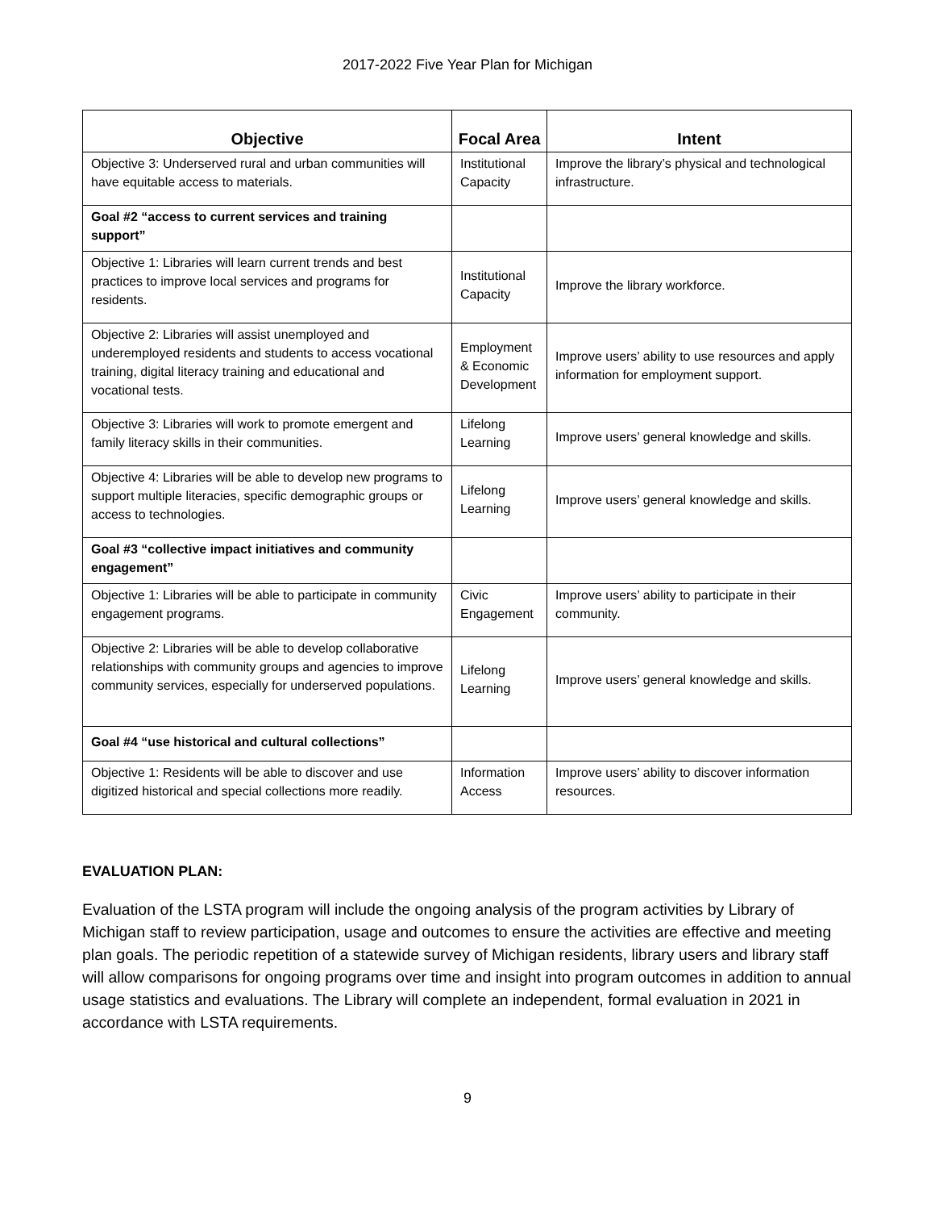2017-2022 Five Year Plan for Michigan
| Objective | Focal Area | Intent |
| --- | --- | --- |
| Objective 3: Underserved rural and urban communities will have equitable access to materials. | Institutional Capacity | Improve the library’s physical and technological infrastructure. |
| Goal #2 “access to current services and training support” | | |
| Objective 1: Libraries will learn current trends and best practices to improve local services and programs for residents. | Institutional Capacity | Improve the library workforce. |
| Objective 2: Libraries will assist unemployed and underemployed residents and students to access vocational training, digital literacy training and educational and vocational tests. | Employment & Economic Development | Improve users’ ability to use resources and apply information for employment support. |
| Objective 3: Libraries will work to promote emergent and family literacy skills in their communities. | Lifelong Learning | Improve users’ general knowledge and skills. |
| Objective 4: Libraries will be able to develop new programs to support multiple literacies, specific demographic groups or access to technologies. | Lifelong Learning | Improve users’ general knowledge and skills. |
| Goal #3 “collective impact initiatives and community engagement” | | |
| Objective 1: Libraries will be able to participate in community engagement programs. | Civic Engagement | Improve users’ ability to participate in their community. |
| Objective 2: Libraries will be able to develop collaborative relationships with community groups and agencies to improve community services, especially for underserved populations. | Lifelong Learning | Improve users’ general knowledge and skills. |
| Goal #4 “use historical and cultural collections” | | |
| Objective 1: Residents will be able to discover and use digitized historical and special collections more readily. | Information Access | Improve users’ ability to discover information resources. |
EVALUATION PLAN:
Evaluation of the LSTA program will include the ongoing analysis of the program activities by Library of Michigan staff to review participation, usage and outcomes to ensure the activities are effective and meeting plan goals. The periodic repetition of a statewide survey of Michigan residents, library users and library staff will allow comparisons for ongoing programs over time and insight into program outcomes in addition to annual usage statistics and evaluations. The Library will complete an independent, formal evaluation in 2021 in accordance with LSTA requirements.
9